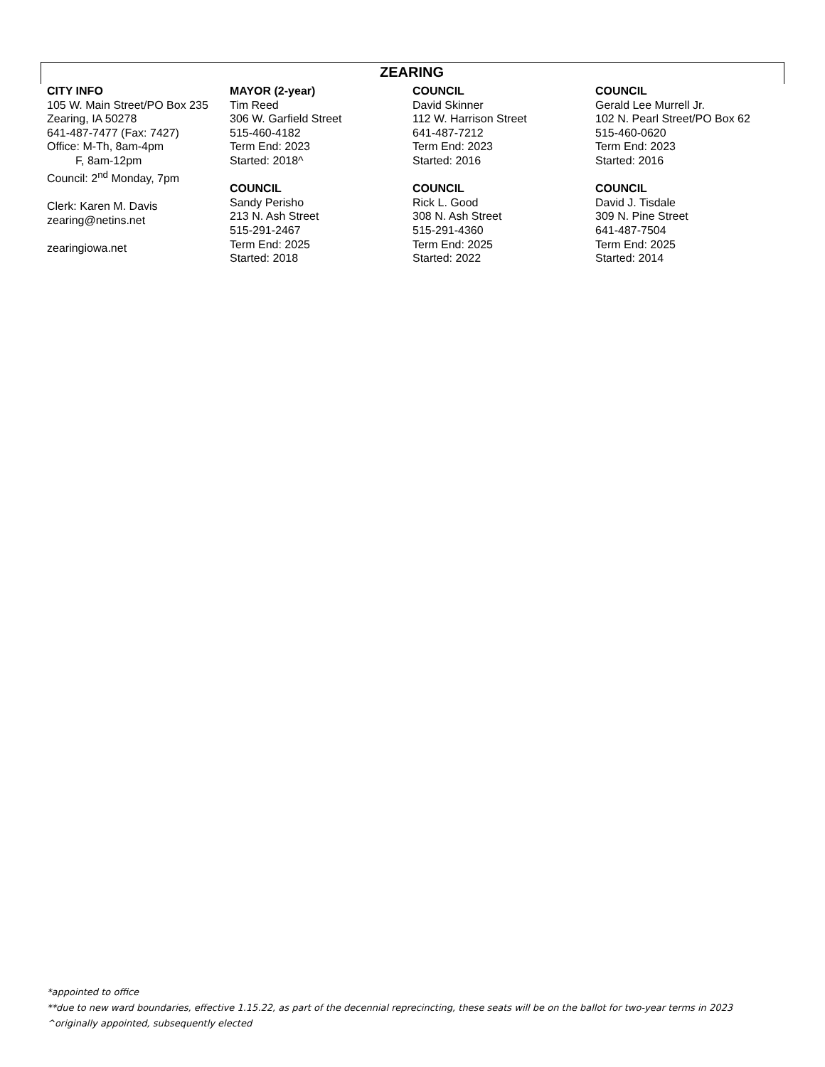ZEARING
| CITY INFO 105 W. Main Street/PO Box 235 Zearing, IA 50278 641-487-7477 (Fax: 7427) Office: M-Th, 8am-4pm F, 8am-12pm Council: 2<sup>nd</sup> Monday, 7pm Clerk: Karen M. Davis zearing@netins.net zearingiowa.net | MAYOR (2-year) Tim Reed 306 W. Garfield Street 515-460-4182 Term End: 2023 Started: 2018^ COUNCIL Sandy Perisho 213 N. Ash Street 515-291-2467 Term End: 2025 Started: 2018 | COUNCIL David Skinner 112 W. Harrison Street 641-487-7212 Term End: 2023 Started: 2016 COUNCIL Rick L. Good 308 N. Ash Street 515-291-4360 Term End: 2025 Started: 2022 | COUNCIL Gerald Lee Murrell Jr. 102 N. Pearl Street/PO Box 62 515-460-0620 Term End: 2023 Started: 2016 COUNCIL David J. Tisdale 309 N. Pine Street 641-487-7504 Term End: 2025 Started: 2014 |
*appointed to office
**due to new ward boundaries, effective 1.15.22, as part of the decennial reprecincting, these seats will be on the ballot for two-year terms in 2023
^originally appointed, subsequently elected